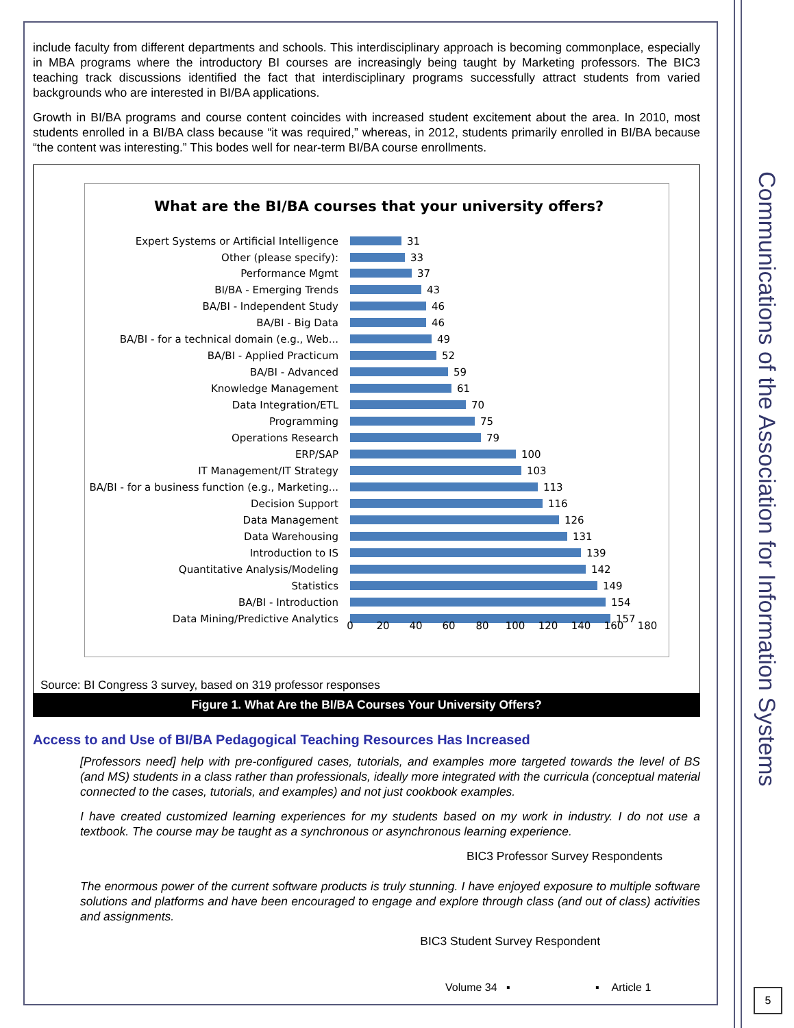include faculty from different departments and schools. This interdisciplinary approach is becoming commonplace, especially in MBA programs where the introductory BI courses are increasingly being taught by Marketing professors. The BIC3 teaching track discussions identified the fact that interdisciplinary programs successfully attract students from varied backgrounds who are interested in BI/BA applications.
Growth in BI/BA programs and course content coincides with increased student excitement about the area. In 2010, most students enrolled in a BI/BA class because “it was required,” whereas, in 2012, students primarily enrolled in BI/BA because “the content was interesting.” This bodes well for near-term BI/BA course enrollments.
What are the BI/BA courses that your university offers?
Expert Systems or Artificial Intelligence
Other (please specify):
Performance Mgmt
BI/BA - Emerging Trends
BA/BI - Independent Study
BA/BI - Big Data
BA/BI - for a technical domain (e.g., Web...
BA/BI - Applied Practicum
BA/BI - Advanced
Knowledge Management
Data Integration/ETL
Programming
Operations Research
ERP/SAP
IT Management/IT Strategy
BA/BI - for a business function (e.g., Marketing...
Decision Support
Data Management
Data Warehousing
Introduction to IS
Quantitative Analysis/Modeling
Statistics
BA/BI - Introduction
Data Mining/Predictive Analytics
31
33
37
43
46
46
49
52
59
61
70
75
79
100
103
113
116
126
131
139
142
149
154
157
0
20
40
60
80
100
120
140
160
180
Source: BI Congress 3 survey, based on 319 professor responses
Figure 1. What Are the BI/BA Courses Your University Offers?
Access to and Use of BI/BA Pedagogical Teaching Resources Has Increased
[Professors need] help with pre-configured cases, tutorials, and examples more targeted towards the level of BS (and MS) students in a class rather than professionals, ideally more integrated with the curricula (conceptual material connected to the cases, tutorials, and examples) and not just cookbook examples.
I have created customized learning experiences for my students based on my work in industry. I do not use a textbook. The course may be taught as a synchronous or asynchronous learning experience.
BIC3 Professor Survey Respondents
The enormous power of the current software products is truly stunning. I have enjoyed exposure to multiple software solutions and platforms and have been encouraged to engage and explore through class (and out of class) activities and assignments.
BIC3 Student Survey Respondent
Volume 34 ▪ ▪ Article 1
Communications of the Association for Information Systems
5